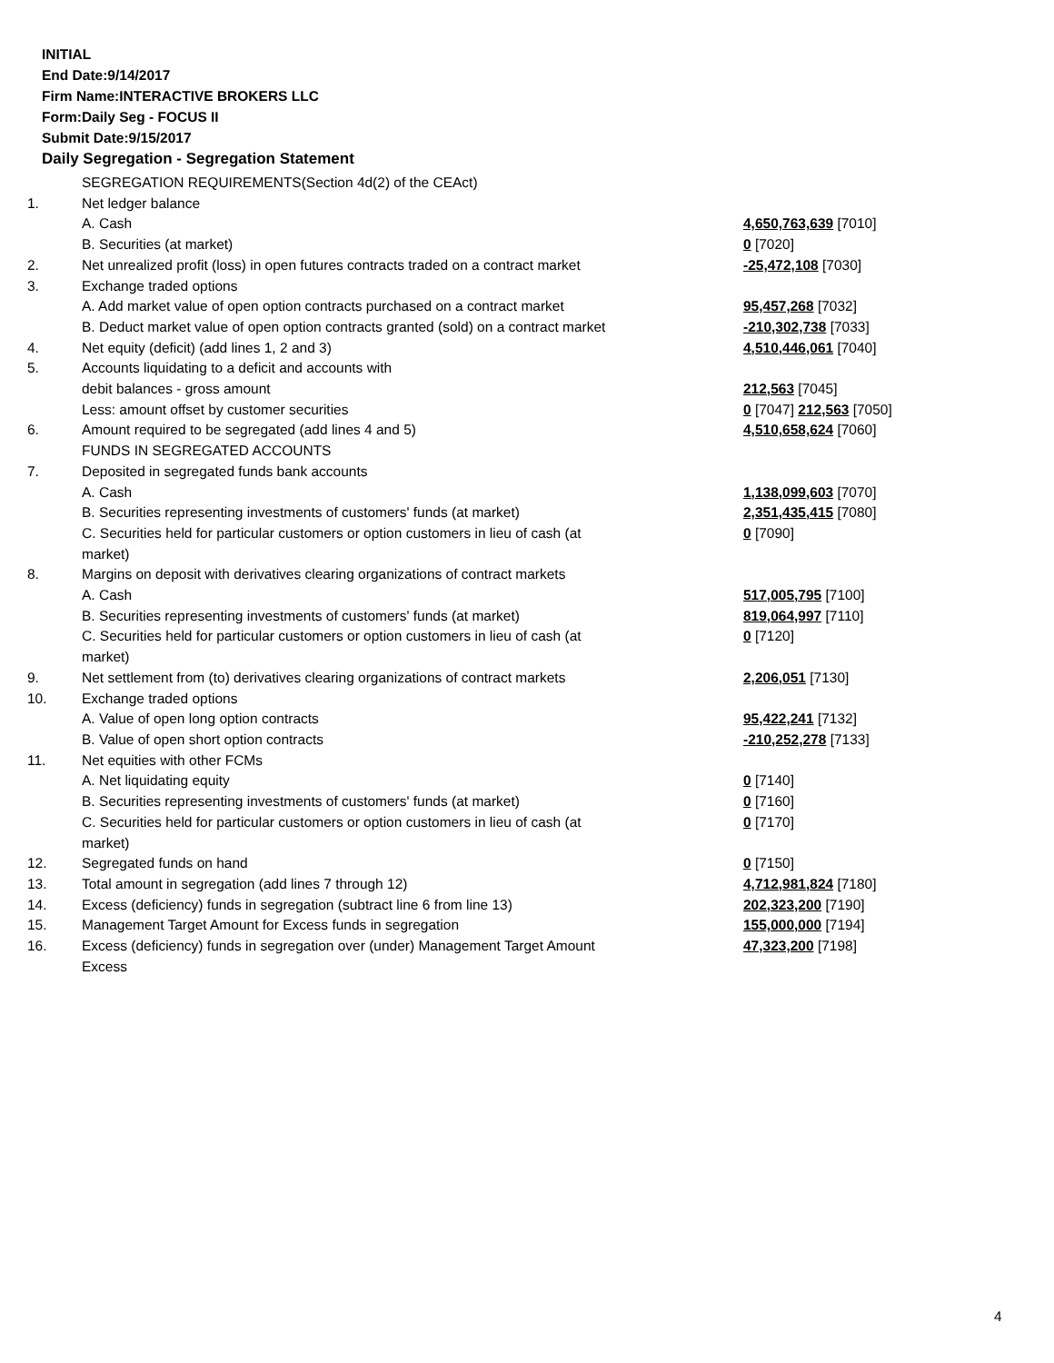INITIAL
End Date:9/14/2017
Firm Name:INTERACTIVE BROKERS LLC
Form:Daily Seg - FOCUS II
Submit Date:9/15/2017
Daily Segregation - Segregation Statement
| | SEGREGATION REQUIREMENTS(Section 4d(2) of the CEAct) | |
| 1. | Net ledger balance | |
| | A. Cash | 4,650,763,639 [7010] |
| | B. Securities (at market) | 0 [7020] |
| 2. | Net unrealized profit (loss) in open futures contracts traded on a contract market | -25,472,108 [7030] |
| 3. | Exchange traded options | |
| | A. Add market value of open option contracts purchased on a contract market | 95,457,268 [7032] |
| | B. Deduct market value of open option contracts granted (sold) on a contract market | -210,302,738 [7033] |
| 4. | Net equity (deficit) (add lines 1, 2 and 3) | 4,510,446,061 [7040] |
| 5. | Accounts liquidating to a deficit and accounts with | |
| | debit balances - gross amount | 212,563 [7045] |
| | Less: amount offset by customer securities | 0 [7047] 212,563 [7050] |
| 6. | Amount required to be segregated (add lines 4 and 5) | 4,510,658,624 [7060] |
| | FUNDS IN SEGREGATED ACCOUNTS | |
| 7. | Deposited in segregated funds bank accounts | |
| | A. Cash | 1,138,099,603 [7070] |
| | B. Securities representing investments of customers' funds (at market) | 2,351,435,415 [7080] |
| | C. Securities held for particular customers or option customers in lieu of cash (at market) | 0 [7090] |
| 8. | Margins on deposit with derivatives clearing organizations of contract markets | |
| | A. Cash | 517,005,795 [7100] |
| | B. Securities representing investments of customers' funds (at market) | 819,064,997 [7110] |
| | C. Securities held for particular customers or option customers in lieu of cash (at market) | 0 [7120] |
| 9. | Net settlement from (to) derivatives clearing organizations of contract markets | 2,206,051 [7130] |
| 10. | Exchange traded options | |
| | A. Value of open long option contracts | 95,422,241 [7132] |
| | B. Value of open short option contracts | -210,252,278 [7133] |
| 11. | Net equities with other FCMs | |
| | A. Net liquidating equity | 0 [7140] |
| | B. Securities representing investments of customers' funds (at market) | 0 [7160] |
| | C. Securities held for particular customers or option customers in lieu of cash (at market) | 0 [7170] |
| 12. | Segregated funds on hand | 0 [7150] |
| 13. | Total amount in segregation (add lines 7 through 12) | 4,712,981,824 [7180] |
| 14. | Excess (deficiency) funds in segregation (subtract line 6 from line 13) | 202,323,200 [7190] |
| 15. | Management Target Amount for Excess funds in segregation | 155,000,000 [7194] |
| 16. | Excess (deficiency) funds in segregation over (under) Management Target Amount Excess | 47,323,200 [7198] |
4